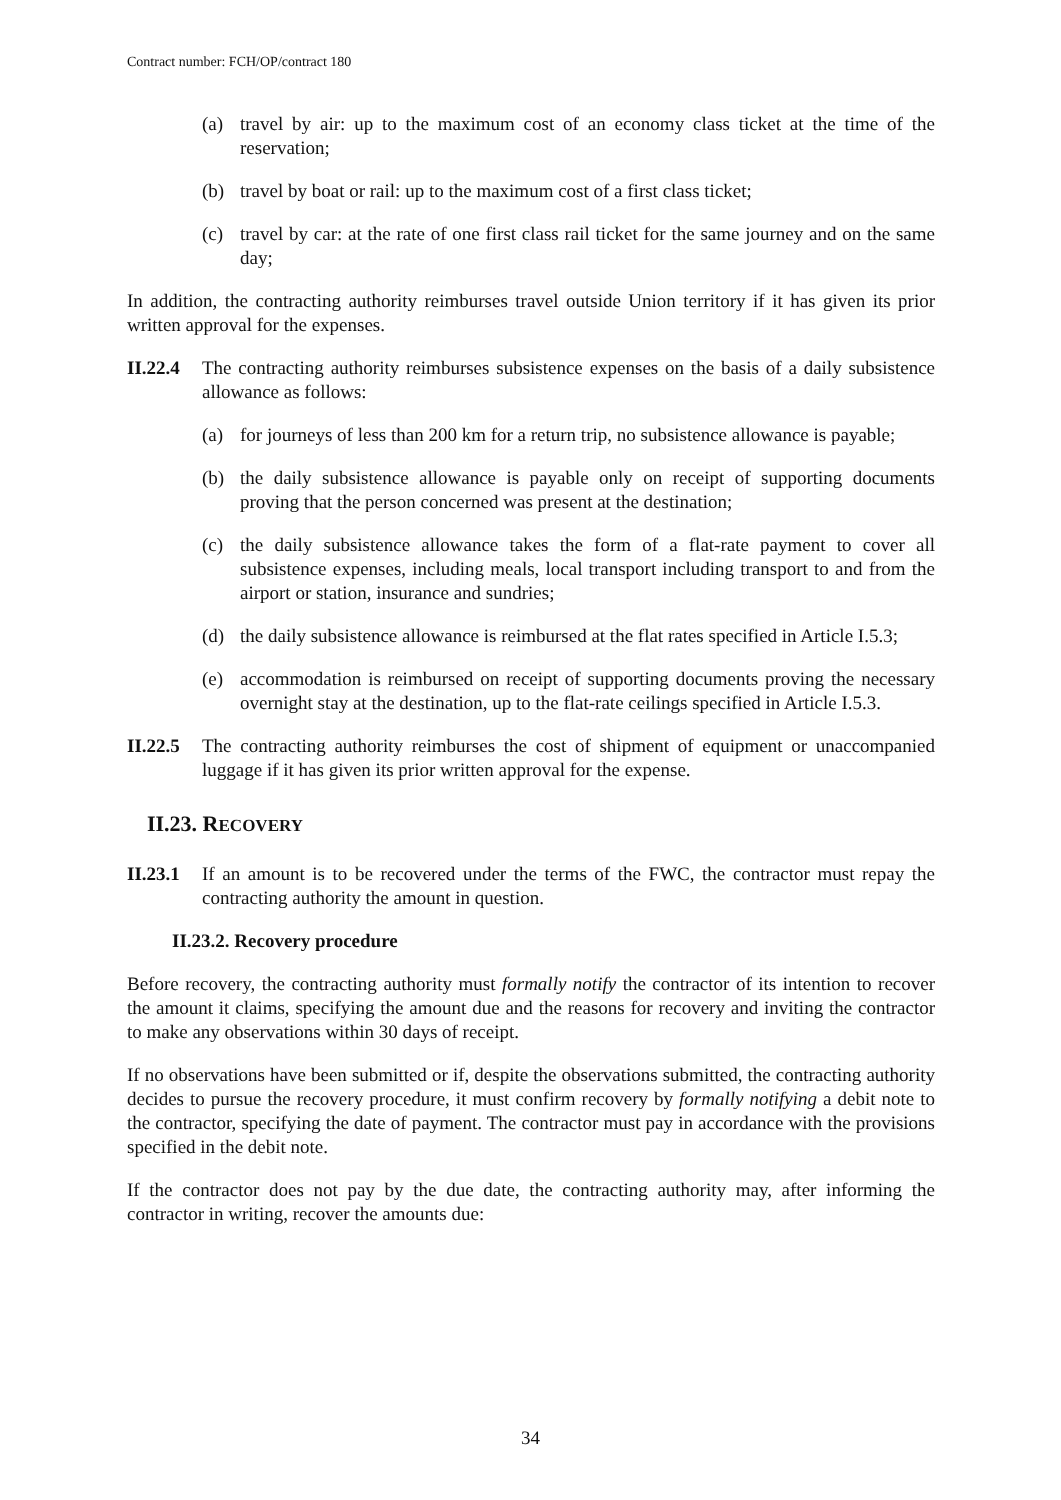Contract number: FCH/OP/contract 180
(a) travel by air: up to the maximum cost of an economy class ticket at the time of the reservation;
(b) travel by boat or rail: up to the maximum cost of a first class ticket;
(c) travel by car: at the rate of one first class rail ticket for the same journey and on the same day;
In addition, the contracting authority reimburses travel outside Union territory if it has given its prior written approval for the expenses.
II.22.4 The contracting authority reimburses subsistence expenses on the basis of a daily subsistence allowance as follows:
(a) for journeys of less than 200 km for a return trip, no subsistence allowance is payable;
(b) the daily subsistence allowance is payable only on receipt of supporting documents proving that the person concerned was present at the destination;
(c) the daily subsistence allowance takes the form of a flat-rate payment to cover all subsistence expenses, including meals, local transport including transport to and from the airport or station, insurance and sundries;
(d) the daily subsistence allowance is reimbursed at the flat rates specified in Article I.5.3;
(e) accommodation is reimbursed on receipt of supporting documents proving the necessary overnight stay at the destination, up to the flat-rate ceilings specified in Article I.5.3.
II.22.5 The contracting authority reimburses the cost of shipment of equipment or unaccompanied luggage if it has given its prior written approval for the expense.
II.23. RECOVERY
II.23.1 If an amount is to be recovered under the terms of the FWC, the contractor must repay the contracting authority the amount in question.
II.23.2. Recovery procedure
Before recovery, the contracting authority must formally notify the contractor of its intention to recover the amount it claims, specifying the amount due and the reasons for recovery and inviting the contractor to make any observations within 30 days of receipt.
If no observations have been submitted or if, despite the observations submitted, the contracting authority decides to pursue the recovery procedure, it must confirm recovery by formally notifying a debit note to the contractor, specifying the date of payment. The contractor must pay in accordance with the provisions specified in the debit note.
If the contractor does not pay by the due date, the contracting authority may, after informing the contractor in writing, recover the amounts due:
34